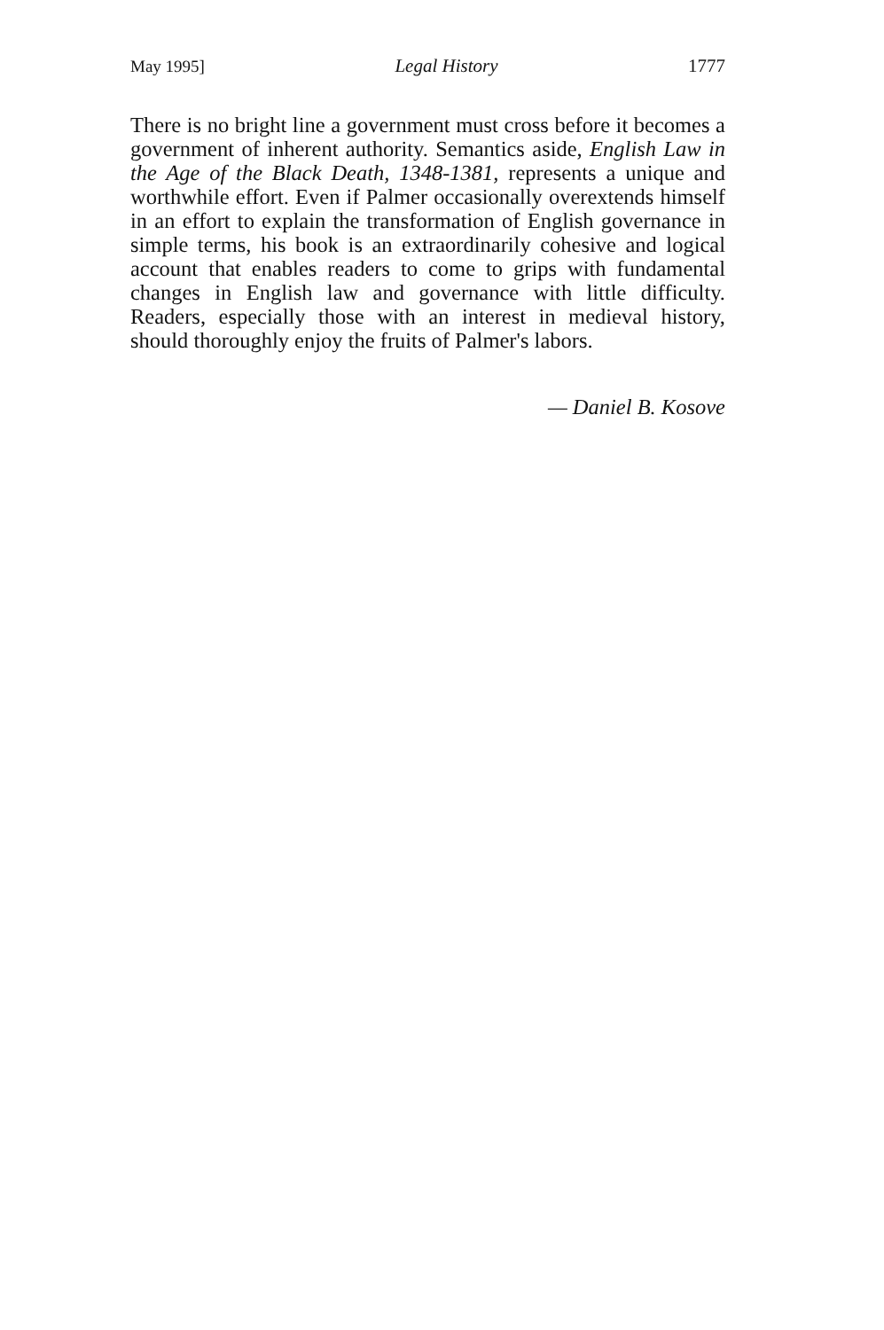May 1995] Legal History 1777
There is no bright line a government must cross before it becomes a government of inherent authority. Semantics aside, English Law in the Age of the Black Death, 1348-1381, represents a unique and worthwhile effort. Even if Palmer occasionally overextends himself in an effort to explain the transformation of English governance in simple terms, his book is an extraordinarily cohesive and logical account that enables readers to come to grips with fundamental changes in English law and governance with little difficulty. Readers, especially those with an interest in medieval history, should thoroughly enjoy the fruits of Palmer's labors.
— Daniel B. Kosove